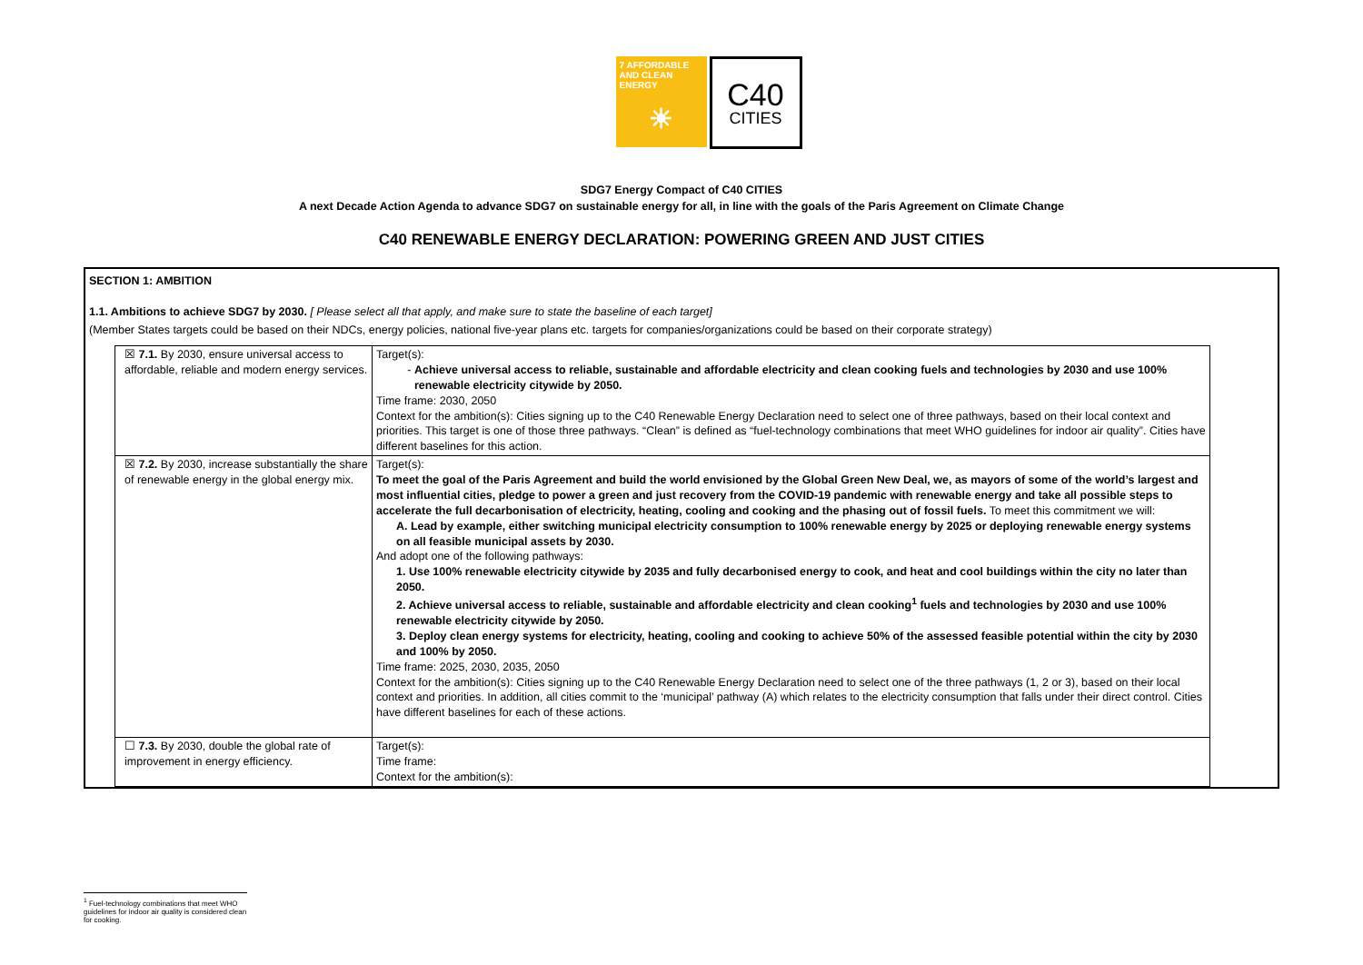7 AFFORDABLE AND CLEAN ENERGY
☀
C40
CITIES
SDG7 Energy Compact of C40 CITIES
A next Decade Action Agenda to advance SDG7 on sustainable energy for all, in line with the goals of the Paris Agreement on Climate Change
C40 RENEWABLE ENERGY DECLARATION: POWERING GREEN AND JUST CITIES
SECTION 1: AMBITION
1.1. Ambitions to achieve SDG7 by 2030. [ Please select all that apply, and make sure to state the baseline of each target]
(Member States targets could be based on their NDCs, energy policies, national five-year plans etc. targets for companies/organizations could be based on their corporate strategy)
| ☒ 7.1. By 2030, ensure universal access to affordable, reliable and modern energy services. | Target(s): Achieve universal access to reliable, sustainable and affordable electricity and clean cooking fuels and technologies by 2030 and use 100% renewable electricity citywide by 2050. Time frame: 2030, 2050 Context for the ambition(s): Cities signing up to the C40 Renewable Energy Declaration need to select one of three pathways, based on their local context and priorities. This target is one of those three pathways. “Clean” is defined as “fuel-technology combinations that meet WHO guidelines for indoor air quality”. Cities have different baselines for this action. |
| ☒ 7.2. By 2030, increase substantially the share of renewable energy in the global energy mix. | Target(s): To meet the goal of the Paris Agreement and build the world envisioned by the Global Green New Deal, we, as mayors of some of the world’s largest and most influential cities, pledge to power a green and just recovery from the COVID-19 pandemic with renewable energy and take all possible steps to accelerate the full decarbonisation of electricity, heating, cooling and cooking and the phasing out of fossil fuels. To meet this commitment we will: A. Lead by example, either switching municipal electricity consumption to 100% renewable energy by 2025 or deploying renewable energy systems on all feasible municipal assets by 2030. And adopt one of the following pathways: 1. Use 100% renewable electricity citywide by 2035 and fully decarbonised energy to cook, and heat and cool buildings within the city no later than 2050. 2. Achieve universal access to reliable, sustainable and affordable electricity and clean cooking<sup>1</sup> fuels and technologies by 2030 and use 100% renewable electricity citywide by 2050. 3. Deploy clean energy systems for electricity, heating, cooling and cooking to achieve 50% of the assessed feasible potential within the city by 2030 and 100% by 2050. Time frame: 2025, 2030, 2035, 2050 Context for the ambition(s): Cities signing up to the C40 Renewable Energy Declaration need to select one of the three pathways (1, 2 or 3), based on their local context and priorities. In addition, all cities commit to the ‘municipal’ pathway (A) which relates to the electricity consumption that falls under their direct control. Cities have different baselines for each of these actions. |
| ☐ 7.3. By 2030, double the global rate of improvement in energy efficiency. | Target(s): Time frame: Context for the ambition(s): |
<sup>1</sup> Fuel-technology combinations that meet WHO guidelines for indoor air quality is considered clean for cooking.